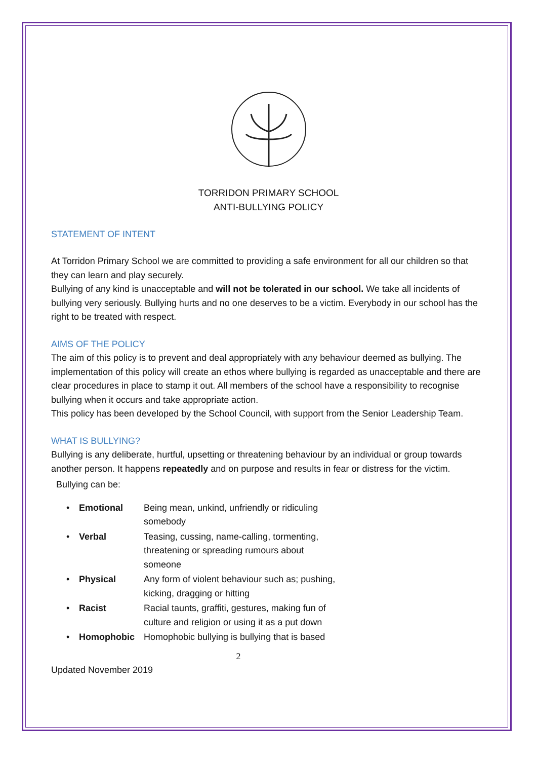TORRIDON PRIMARY SCHOOL
ANTI-BULLYING POLICY
STATEMENT OF INTENT
At Torridon Primary School we are committed to providing a safe environment for all our children so that they can learn and play securely.
Bullying of any kind is unacceptable and will not be tolerated in our school. We take all incidents of bullying very seriously. Bullying hurts and no one deserves to be a victim. Everybody in our school has the right to be treated with respect.
AIMS OF THE POLICY
The aim of this policy is to prevent and deal appropriately with any behaviour deemed as bullying. The implementation of this policy will create an ethos where bullying is regarded as unacceptable and there are clear procedures in place to stamp it out. All members of the school have a responsibility to recognise bullying when it occurs and take appropriate action.
This policy has been developed by the School Council, with support from the Senior Leadership Team.
WHAT IS BULLYING?
Bullying is any deliberate, hurtful, upsetting or threatening behaviour by an individual or group towards another person. It happens repeatedly and on purpose and results in fear or distress for the victim.
Bullying can be:
• Emotional Being mean, unkind, unfriendly or ridiculing somebody
• Verbal Teasing, cussing, name-calling, tormenting, threatening or spreading rumours about someone
• Physical Any form of violent behaviour such as; pushing, kicking, dragging or hitting
• Racist Racial taunts, graffiti, gestures, making fun of culture and religion or using it as a put down
• Homophobic Homophobic bullying is bullying that is based
2
Updated November 2019